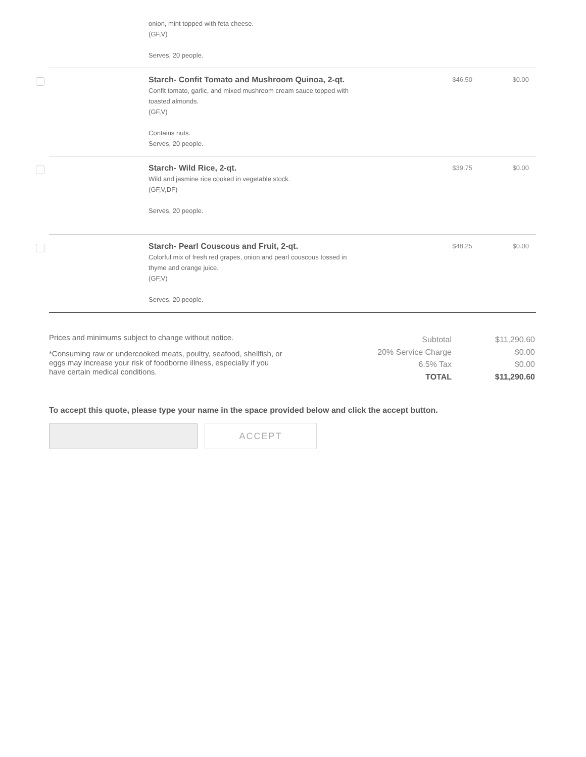| | onion, mint topped with feta cheese. (GF,V) Serves, 20 people. | | |
| | Starch- Confit Tomato and Mushroom Quinoa, 2-qt. Confit tomato, garlic, and mixed mushroom cream sauce topped with toasted almonds. (GF,V) Contains nuts. Serves, 20 people. | $46.50 | $0.00 |
| | Starch- Wild Rice, 2-qt. Wild and jasmine rice cooked in vegetable stock. (GF,V,DF) Serves, 20 people. | $39.75 | $0.00 |
| | Starch- Pearl Couscous and Fruit, 2-qt. Colorful mix of fresh red grapes, onion and pearl couscous tossed in thyme and orange juice. (GF,V) Serves, 20 people. | $48.25 | $0.00 |
Prices and minimums subject to change without notice.
*Consuming raw or undercooked meats, poultry, seafood, shellfish, or eggs may increase your risk of foodborne illness, especially if you have certain medical conditions.
| Subtotal | $11,290.60 |
| 20% Service Charge | $0.00 |
| 6.5% Tax | $0.00 |
| TOTAL | $11,290.60 |
To accept this quote, please type your name in the space provided below and click the accept button.
ACCEPT